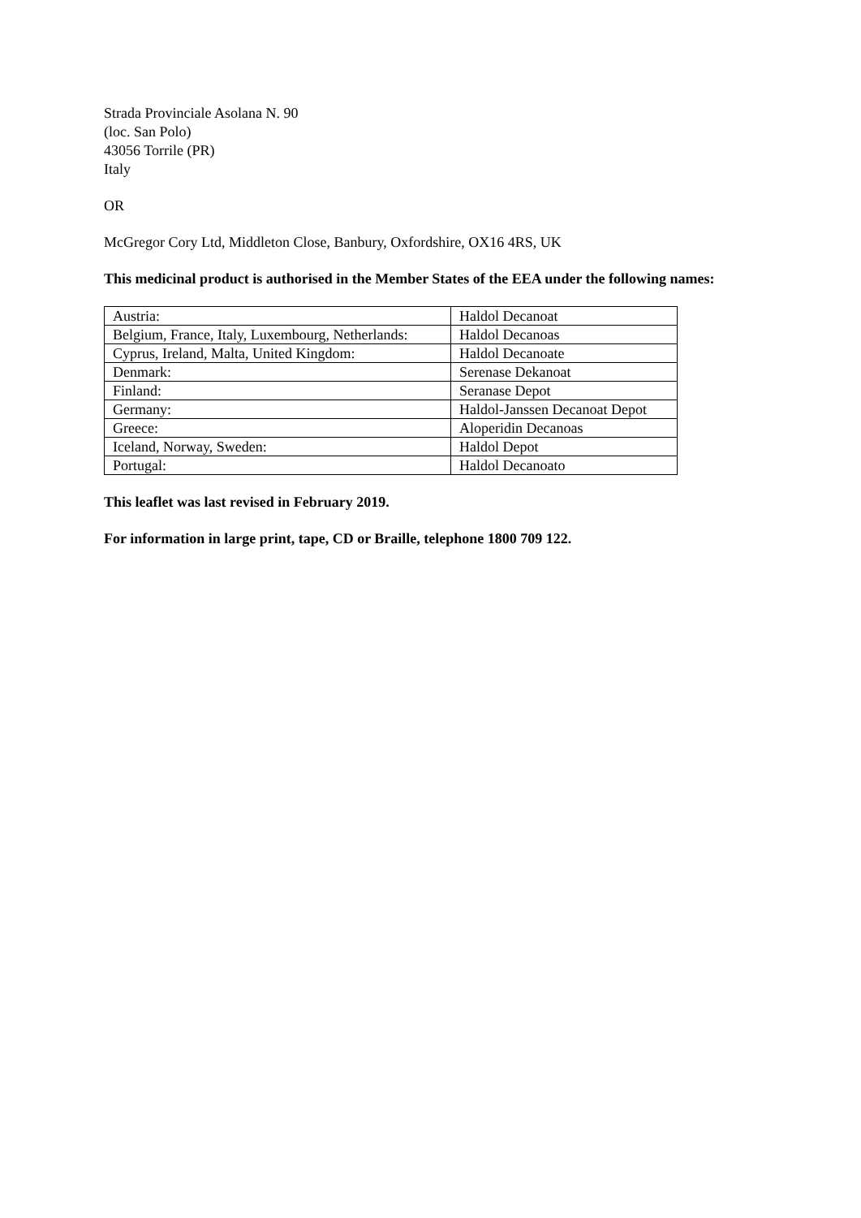Strada Provinciale Asolana N. 90
(loc. San Polo)
43056 Torrile (PR)
Italy
OR
McGregor Cory Ltd, Middleton Close, Banbury, Oxfordshire, OX16 4RS, UK
This medicinal product is authorised in the Member States of the EEA under the following names:
| Austria: | Haldol Decanoat |
| Belgium, France, Italy, Luxembourg, Netherlands: | Haldol Decanoas |
| Cyprus, Ireland, Malta, United Kingdom: | Haldol Decanoate |
| Denmark: | Serenase Dekanoat |
| Finland: | Seranase Depot |
| Germany: | Haldol-Janssen Decanoat Depot |
| Greece: | Aloperidin Decanoas |
| Iceland, Norway, Sweden: | Haldol Depot |
| Portugal: | Haldol Decanoato |
This leaflet was last revised in February 2019.
For information in large print, tape, CD or Braille, telephone 1800 709 122.